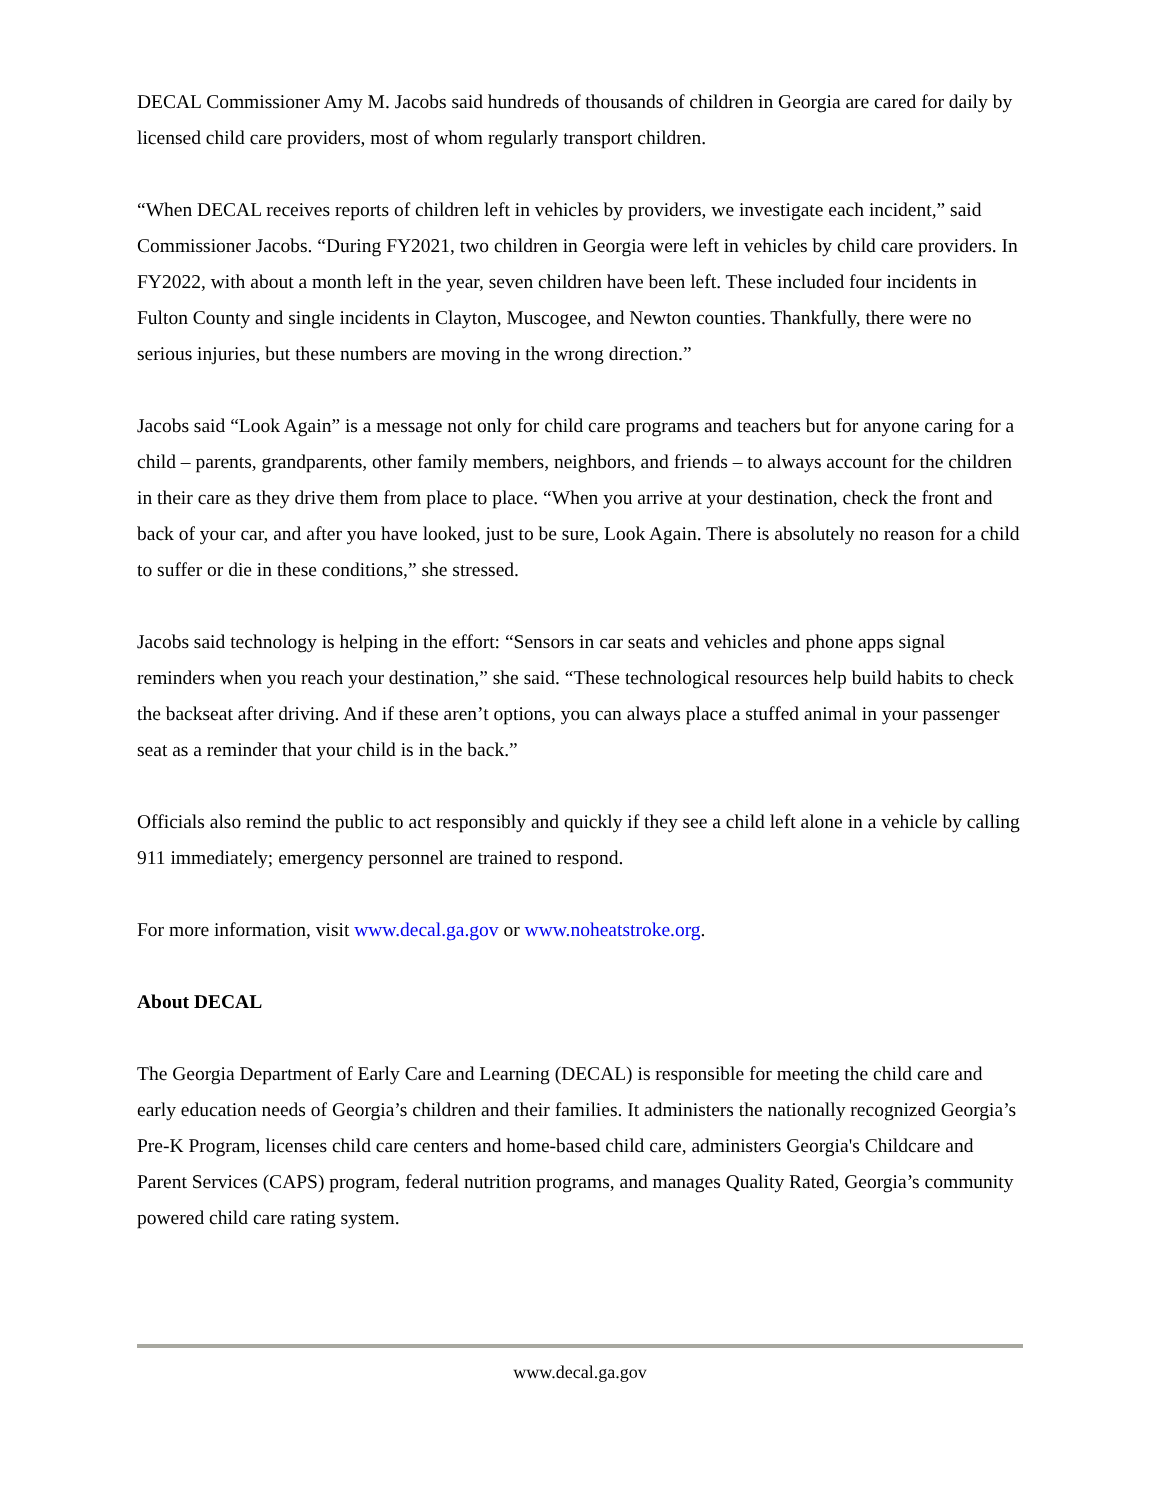DECAL Commissioner Amy M. Jacobs said hundreds of thousands of children in Georgia are cared for daily by licensed child care providers, most of whom regularly transport children.
“When DECAL receives reports of children left in vehicles by providers, we investigate each incident,” said Commissioner Jacobs. “During FY2021, two children in Georgia were left in vehicles by child care providers. In FY2022, with about a month left in the year, seven children have been left. These included four incidents in Fulton County and single incidents in Clayton, Muscogee, and Newton counties. Thankfully, there were no serious injuries, but these numbers are moving in the wrong direction.”
Jacobs said “Look Again” is a message not only for child care programs and teachers but for anyone caring for a child – parents, grandparents, other family members, neighbors, and friends – to always account for the children in their care as they drive them from place to place. “When you arrive at your destination, check the front and back of your car, and after you have looked, just to be sure, Look Again. There is absolutely no reason for a child to suffer or die in these conditions,” she stressed.
Jacobs said technology is helping in the effort: “Sensors in car seats and vehicles and phone apps signal reminders when you reach your destination,” she said. “These technological resources help build habits to check the backseat after driving. And if these aren’t options, you can always place a stuffed animal in your passenger seat as a reminder that your child is in the back.”
Officials also remind the public to act responsibly and quickly if they see a child left alone in a vehicle by calling 911 immediately; emergency personnel are trained to respond.
For more information, visit www.decal.ga.gov or www.noheatstroke.org.
About DECAL
The Georgia Department of Early Care and Learning (DECAL) is responsible for meeting the child care and early education needs of Georgia’s children and their families. It administers the nationally recognized Georgia’s Pre-K Program, licenses child care centers and home-based child care, administers Georgia's Childcare and Parent Services (CAPS) program, federal nutrition programs, and manages Quality Rated, Georgia’s community powered child care rating system.
www.decal.ga.gov